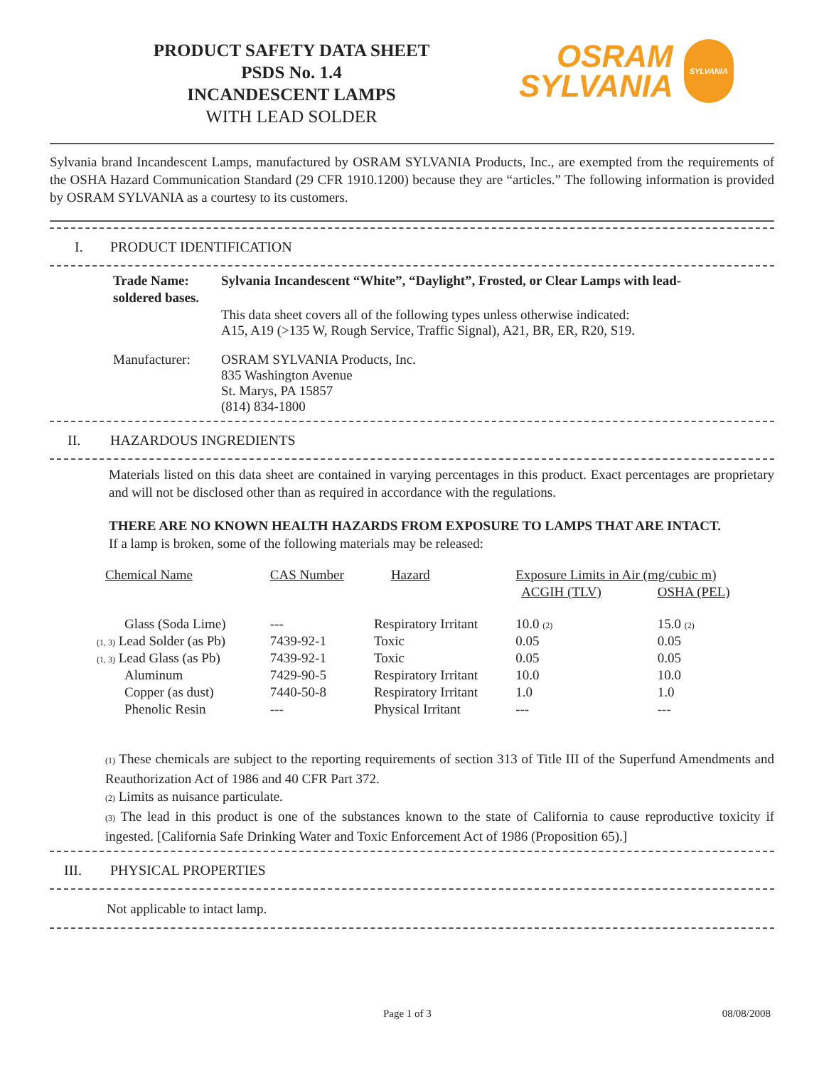PRODUCT SAFETY DATA SHEET
PSDS No. 1.4
INCANDESCENT LAMPS
WITH LEAD SOLDER
OSRAM
SYLVANIA
SYLVANIA
Sylvania brand Incandescent Lamps, manufactured by OSRAM SYLVANIA Products, Inc., are exempted from the requirements of the OSHA Hazard Communication Standard (29 CFR 1910.1200) because they are “articles.” The following information is provided by OSRAM SYLVANIA as a courtesy to its customers.
I. PRODUCT IDENTIFICATION
| Trade Name: | Sylvania Incandescent “White”, “Daylight”, Frosted, or Clear Lamps with lead- |
| soldered bases. | |
| | This data sheet covers all of the following types unless otherwise indicated: A15, A19 (>135 W, Rough Service, Traffic Signal), A21, BR, ER, R20, S19. |
| Manufacturer: | OSRAM SYLVANIA Products, Inc. 835 Washington Avenue St. Marys, PA 15857 (814) 834-1800 |
II. HAZARDOUS INGREDIENTS
Materials listed on this data sheet are contained in varying percentages in this product. Exact percentages are proprietary and will not be disclosed other than as required in accordance with the regulations.
THERE ARE NO KNOWN HEALTH HAZARDS FROM EXPOSURE TO LAMPS THAT ARE INTACT.
If a lamp is broken, some of the following materials may be released:
| Chemical Name | CAS Number | Hazard | Exposure Limits in Air (mg/cubic m) | |
| --- | --- | --- | --- | --- |
| | | | ACGIH (TLV) | OSHA (PEL) |
| Glass (Soda Lime) | --- | Respiratory Irritant | 10.0 (2) | 15.0 (2) |
| (1, 3) Lead Solder (as Pb) | 7439-92-1 | Toxic | 0.05 | 0.05 |
| (1, 3) Lead Glass (as Pb) | 7439-92-1 | Toxic | 0.05 | 0.05 |
| Aluminum | 7429-90-5 | Respiratory Irritant | 10.0 | 10.0 |
| Copper (as dust) | 7440-50-8 | Respiratory Irritant | 1.0 | 1.0 |
| Phenolic Resin | --- | Physical Irritant | --- | --- |
(1) These chemicals are subject to the reporting requirements of section 313 of Title III of the Superfund Amendments and Reauthorization Act of 1986 and 40 CFR Part 372.
(2) Limits as nuisance particulate.
(3) The lead in this product is one of the substances known to the state of California to cause reproductive toxicity if ingested. [California Safe Drinking Water and Toxic Enforcement Act of 1986 (Proposition 65).]
III. PHYSICAL PROPERTIES
Not applicable to intact lamp.
Page 1 of 3 08/08/2008